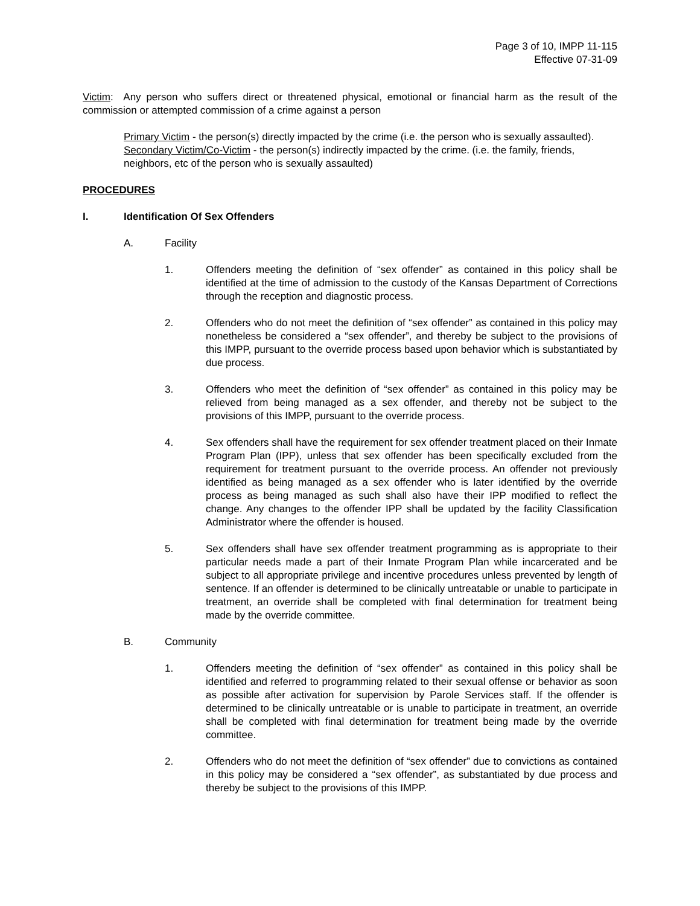Page 3 of 10, IMPP 11-115
Effective 07-31-09
Victim: Any person who suffers direct or threatened physical, emotional or financial harm as the result of the commission or attempted commission of a crime against a person
Primary Victim - the person(s) directly impacted by the crime (i.e. the person who is sexually assaulted).
Secondary Victim/Co-Victim - the person(s) indirectly impacted by the crime. (i.e. the family, friends, neighbors, etc of the person who is sexually assaulted)
PROCEDURES
I. Identification Of Sex Offenders
A. Facility
1. Offenders meeting the definition of “sex offender” as contained in this policy shall be identified at the time of admission to the custody of the Kansas Department of Corrections through the reception and diagnostic process.
2. Offenders who do not meet the definition of “sex offender” as contained in this policy may nonetheless be considered a “sex offender”, and thereby be subject to the provisions of this IMPP, pursuant to the override process based upon behavior which is substantiated by due process.
3. Offenders who meet the definition of “sex offender” as contained in this policy may be relieved from being managed as a sex offender, and thereby not be subject to the provisions of this IMPP, pursuant to the override process.
4. Sex offenders shall have the requirement for sex offender treatment placed on their Inmate Program Plan (IPP), unless that sex offender has been specifically excluded from the requirement for treatment pursuant to the override process. An offender not previously identified as being managed as a sex offender who is later identified by the override process as being managed as such shall also have their IPP modified to reflect the change. Any changes to the offender IPP shall be updated by the facility Classification Administrator where the offender is housed.
5. Sex offenders shall have sex offender treatment programming as is appropriate to their particular needs made a part of their Inmate Program Plan while incarcerated and be subject to all appropriate privilege and incentive procedures unless prevented by length of sentence. If an offender is determined to be clinically untreatable or unable to participate in treatment, an override shall be completed with final determination for treatment being made by the override committee.
B. Community
1. Offenders meeting the definition of “sex offender” as contained in this policy shall be identified and referred to programming related to their sexual offense or behavior as soon as possible after activation for supervision by Parole Services staff. If the offender is determined to be clinically untreatable or is unable to participate in treatment, an override shall be completed with final determination for treatment being made by the override committee.
2. Offenders who do not meet the definition of “sex offender” due to convictions as contained in this policy may be considered a “sex offender”, as substantiated by due process and thereby be subject to the provisions of this IMPP.